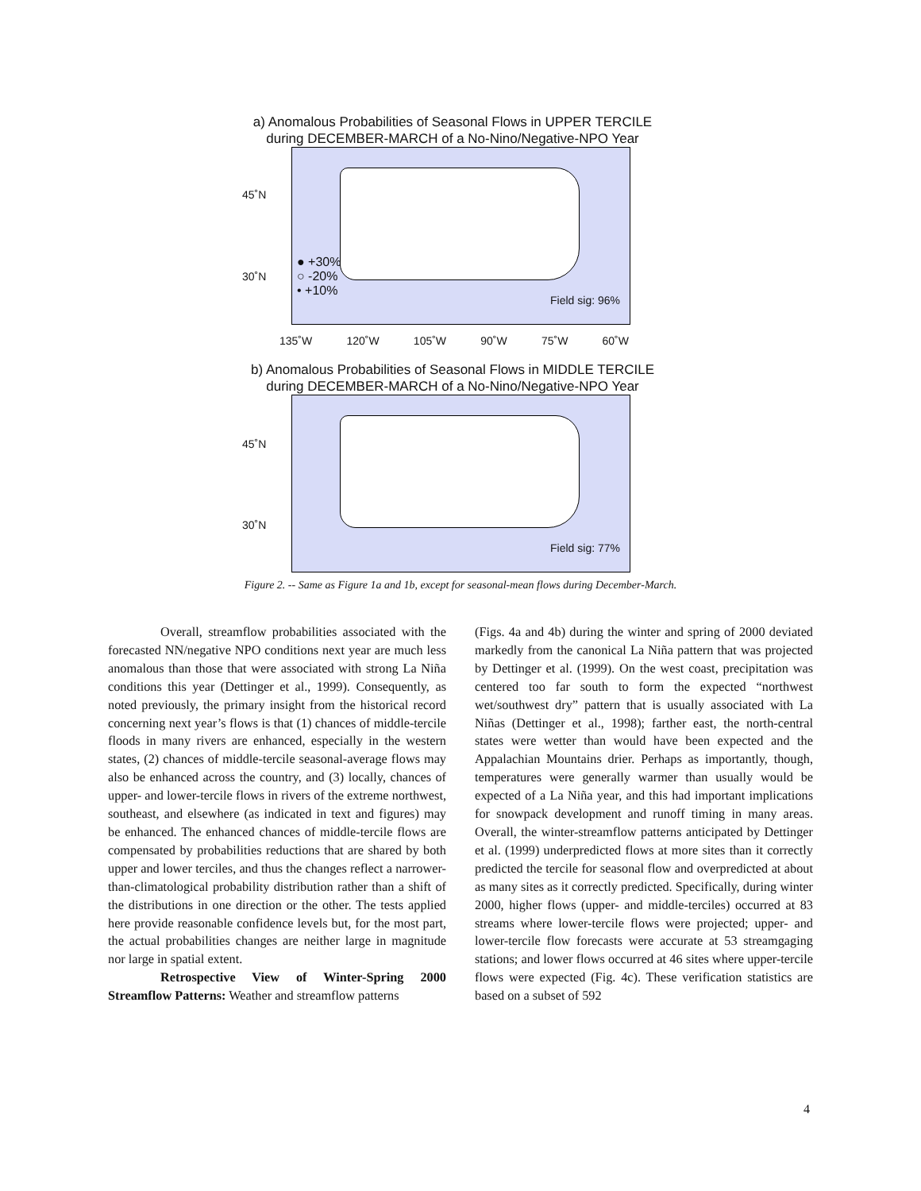a) Anomalous Probabilities of Seasonal Flows in UPPER TERCILE
during DECEMBER-MARCH of a No-Nino/Negative-NPO Year
45˚N
30˚N
● +30%
○ -20%
• +10%
Field sig: 96%
135˚W 120˚W 105˚W 90˚W 75˚W 60˚W
b) Anomalous Probabilities of Seasonal Flows in MIDDLE TERCILE
during DECEMBER-MARCH of a No-Nino/Negative-NPO Year
45˚N
30˚N
Field sig: 77%
Figure 2. -- Same as Figure 1a and 1b, except for seasonal-mean flows during December-March.
Overall, streamflow probabilities associated with the forecasted NN/negative NPO conditions next year are much less anomalous than those that were associated with strong La Niña conditions this year (Dettinger et al., 1999). Consequently, as noted previously, the primary insight from the historical record concerning next year’s flows is that (1) chances of middle-tercile floods in many rivers are enhanced, especially in the western states, (2) chances of middle-tercile seasonal-average flows may also be enhanced across the country, and (3) locally, chances of upper- and lower-tercile flows in rivers of the extreme northwest, southeast, and elsewhere (as indicated in text and figures) may be enhanced. The enhanced chances of middle-tercile flows are compensated by probabilities reductions that are shared by both upper and lower terciles, and thus the changes reflect a narrower-than-climatological probability distribution rather than a shift of the distributions in one direction or the other. The tests applied here provide reasonable confidence levels but, for the most part, the actual probabilities changes are neither large in magnitude nor large in spatial extent.
Retrospective View of Winter-Spring 2000 Streamflow Patterns: Weather and streamflow patterns
(Figs. 4a and 4b) during the winter and spring of 2000 deviated markedly from the canonical La Niña pattern that was projected by Dettinger et al. (1999). On the west coast, precipitation was centered too far south to form the expected “northwest wet/southwest dry” pattern that is usually associated with La Niñas (Dettinger et al., 1998); farther east, the north-central states were wetter than would have been expected and the Appalachian Mountains drier. Perhaps as importantly, though, temperatures were generally warmer than usually would be expected of a La Niña year, and this had important implications for snowpack development and runoff timing in many areas. Overall, the winter-streamflow patterns anticipated by Dettinger et al. (1999) underpredicted flows at more sites than it correctly predicted the tercile for seasonal flow and overpredicted at about as many sites as it correctly predicted. Specifically, during winter 2000, higher flows (upper- and middle-terciles) occurred at 83 streams where lower-tercile flows were projected; upper- and lower-tercile flow forecasts were accurate at 53 streamgaging stations; and lower flows occurred at 46 sites where upper-tercile flows were expected (Fig. 4c). These verification statistics are based on a subset of 592
4